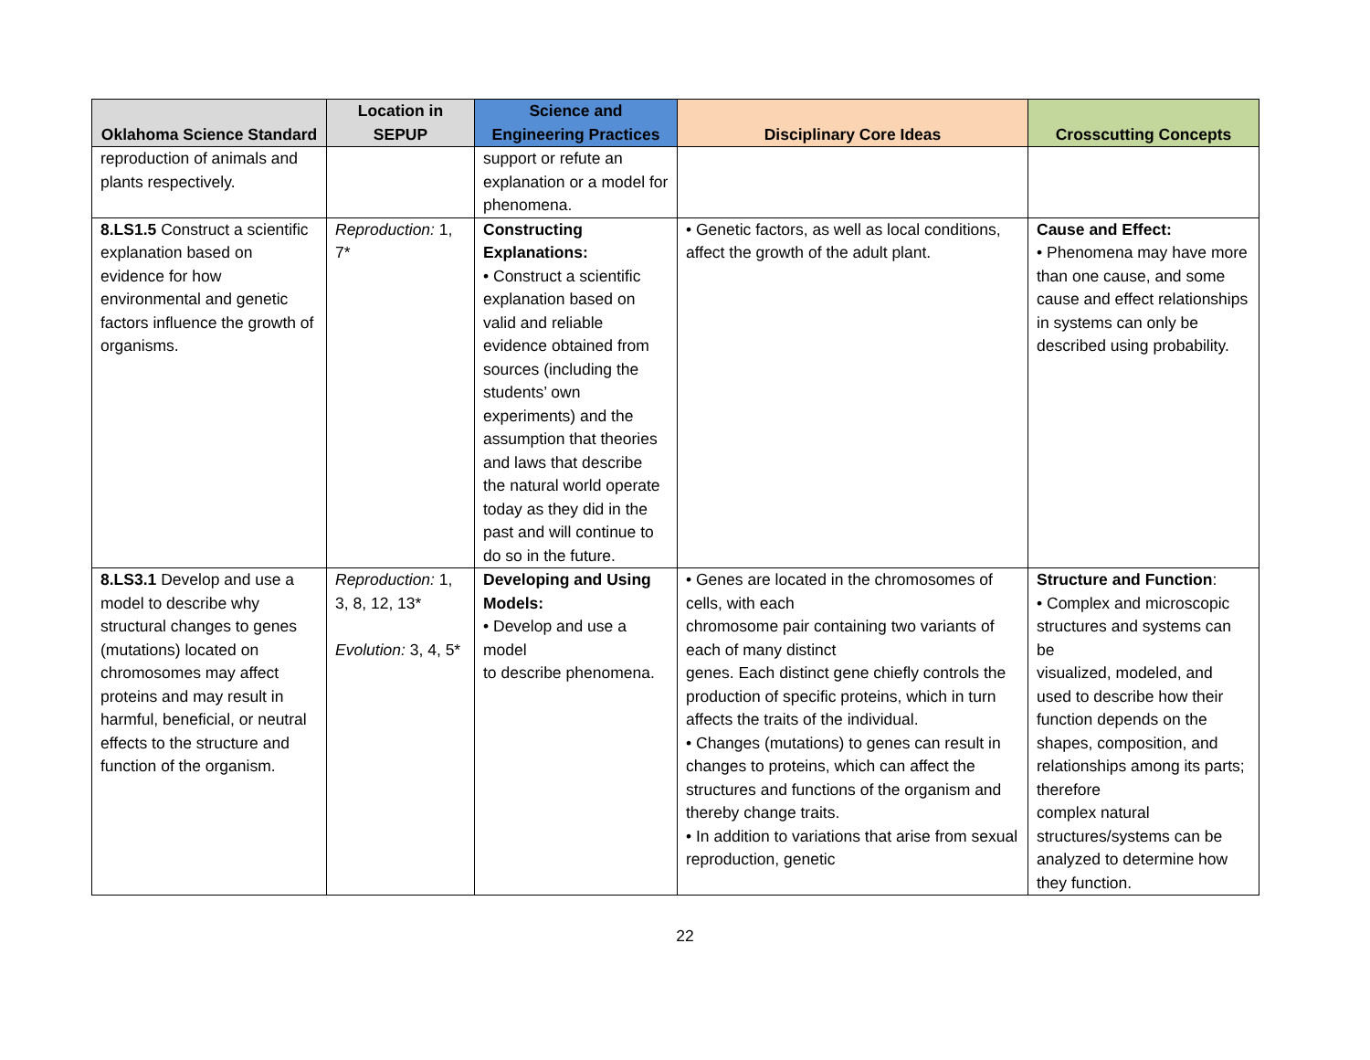| Oklahoma Science Standard | Location in SEPUP | Science and Engineering Practices | Disciplinary Core Ideas | Crosscutting Concepts |
| --- | --- | --- | --- | --- |
| reproduction of animals and plants respectively. | | support or refute an explanation or a model for phenomena. | | |
| 8.LS1.5 Construct a scientific explanation based on evidence for how environmental and genetic factors influence the growth of organisms. | Reproduction: 1, 7* | Constructing Explanations: • Construct a scientific explanation based on valid and reliable evidence obtained from sources (including the students’ own experiments) and the assumption that theories and laws that describe the natural world operate today as they did in the past and will continue to do so in the future. | • Genetic factors, as well as local conditions, affect the growth of the adult plant. | Cause and Effect: • Phenomena may have more than one cause, and some cause and effect relationships in systems can only be described using probability. |
| 8.LS3.1 Develop and use a model to describe why structural changes to genes (mutations) located on chromosomes may affect proteins and may result in harmful, beneficial, or neutral effects to the structure and function of the organism. | Reproduction: 1, 3, 8, 12, 13* Evolution: 3, 4, 5* | Developing and Using Models: • Develop and use a model to describe phenomena. | • Genes are located in the chromosomes of cells, with each chromosome pair containing two variants of each of many distinct genes. Each distinct gene chiefly controls the production of specific proteins, which in turn affects the traits of the individual. • Changes (mutations) to genes can result in changes to proteins, which can affect the structures and functions of the organism and thereby change traits. • In addition to variations that arise from sexual reproduction, genetic | Structure and Function : • Complex and microscopic structures and systems can be visualized, modeled, and used to describe how their function depends on the shapes, composition, and relationships among its parts; therefore complex natural structures/systems can be analyzed to determine how they function. |
22